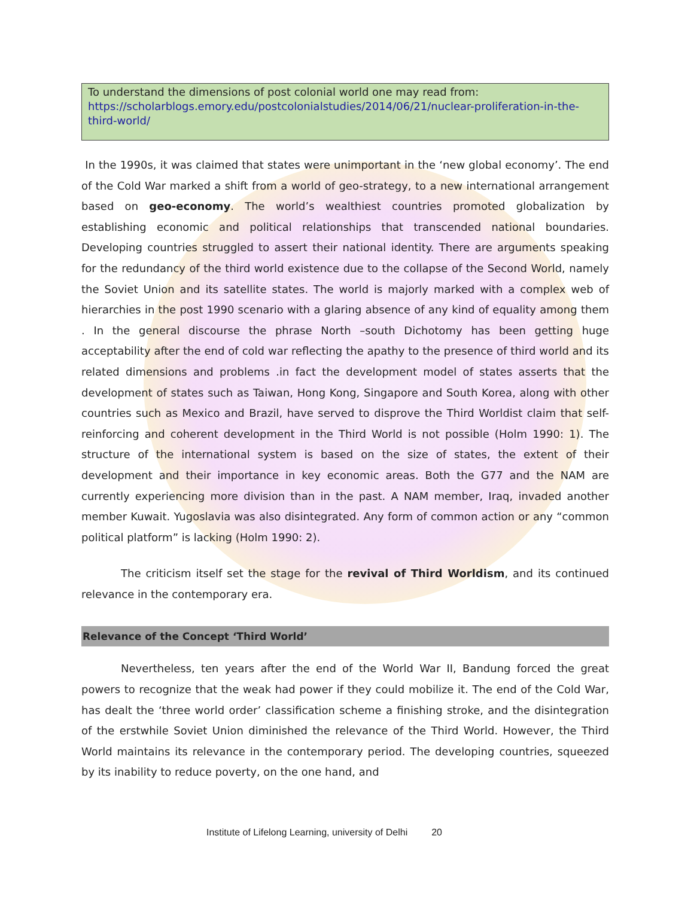To understand the dimensions of post colonial world one may read from:
https://scholarblogs.emory.edu/postcolonialstudies/2014/06/21/nuclear-proliferation-in-the-third-world/
In the 1990s, it was claimed that states were unimportant in the ‘new global economy’. The end of the Cold War marked a shift from a world of geo-strategy, to a new international arrangement based on geo-economy. The world’s wealthiest countries promoted globalization by establishing economic and political relationships that transcended national boundaries. Developing countries struggled to assert their national identity. There are arguments speaking for the redundancy of the third world existence due to the collapse of the Second World, namely the Soviet Union and its satellite states. The world is majorly marked with a complex web of hierarchies in the post 1990 scenario with a glaring absence of any kind of equality among them . In the general discourse the phrase North –south Dichotomy has been getting huge acceptability after the end of cold war reflecting the apathy to the presence of third world and its related dimensions and problems .in fact the development model of states asserts that the development of states such as Taiwan, Hong Kong, Singapore and South Korea, along with other countries such as Mexico and Brazil, have served to disprove the Third Worldist claim that self-reinforcing and coherent development in the Third World is not possible (Holm 1990: 1). The structure of the international system is based on the size of states, the extent of their development and their importance in key economic areas. Both the G77 and the NAM are currently experiencing more division than in the past. A NAM member, Iraq, invaded another member Kuwait. Yugoslavia was also disintegrated. Any form of common action or any “common political platform” is lacking (Holm 1990: 2).
The criticism itself set the stage for the revival of Third Worldism, and its continued relevance in the contemporary era.
Relevance of the Concept ‘Third World’
Nevertheless, ten years after the end of the World War II, Bandung forced the great powers to recognize that the weak had power if they could mobilize it. The end of the Cold War, has dealt the ‘three world order’ classification scheme a finishing stroke, and the disintegration of the erstwhile Soviet Union diminished the relevance of the Third World. However, the Third World maintains its relevance in the contemporary period. The developing countries, squeezed by its inability to reduce poverty, on the one hand, and
Institute of Lifelong Learning, university of Delhi 20